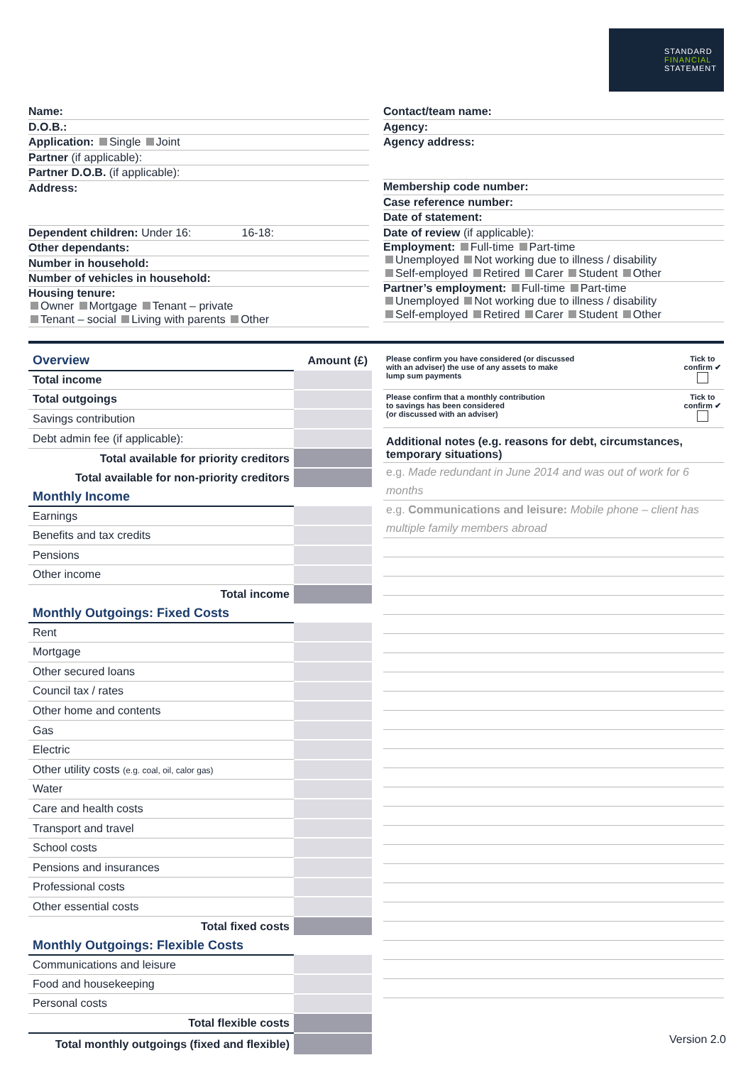STANDARD
FINANCIAL
STATEMENT
Name:
D.O.B.:
Application: Single Joint
Partner (if applicable):
Partner D.O.B. (if applicable):
Address:
Dependent children: Under 16: 16-18:
Other dependants:
Number in household:
Number of vehicles in household:
Housing tenure:
Owner Mortgage Tenant – private
Tenant – social Living with parents Other
Contact/team name:
Agency:
Agency address:
Membership code number:
Case reference number:
Date of statement:
Date of review (if applicable):
Employment: Full-time Part-time
Unemployed Not working due to illness / disability
Self-employed Retired Carer Student Other
Partner’s employment: Full-time Part-time
Unemployed Not working due to illness / disability
Self-employed Retired Carer Student Other
| Overview | Amount (£) |
| Total income | |
| Total outgoings | |
| Savings contribution | |
| Debt admin fee (if applicable): | |
| Total available for priority creditors | |
| Total available for non-priority creditors | |
| Monthly Income | |
| Earnings | |
| Benefits and tax credits | |
| Pensions | |
| Other income | |
| Total income | |
| Monthly Outgoings: Fixed Costs | |
| Rent | |
| Mortgage | |
| Other secured loans | |
| Council tax / rates | |
| Other home and contents | |
| Gas | |
| Electric | |
| Other utility costs (e.g. coal, oil, calor gas) | |
| Water | |
| Care and health costs | |
| Transport and travel | |
| School costs | |
| Pensions and insurances | |
| Professional costs | |
| Other essential costs | |
| Total fixed costs | |
| Monthly Outgoings: Flexible Costs | |
| Communications and leisure | |
| Food and housekeeping | |
| Personal costs | |
| Total flexible costs | |
| Total monthly outgoings (fixed and flexible) | |
Please confirm you have considered (or discussed
with an adviser) the use of any assets to make
lump sum payments Tick to
confirm ✔
Please confirm that a monthly contribution
to savings has been considered
(or discussed with an adviser) Tick to
confirm ✔
Additional notes (e.g. reasons for debt, circumstances, temporary situations)
e.g. Made redundant in June 2014 and was out of work for 6 months
e.g. Communications and leisure: Mobile phone – client has multiple family members abroad
Version 2.0